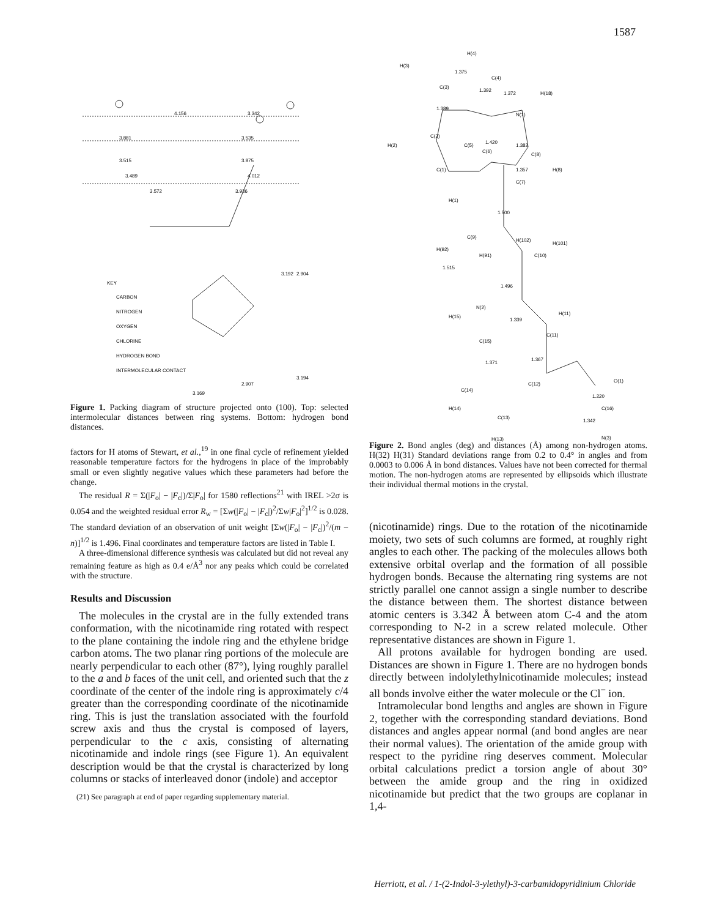1587
4.156
3.342
3.881
3.535
3.515
3.875
3.489
4.012
3.572
3.936
KEY
CARBON
NITROGEN
OXYGEN
CHLORINE
HYDROGEN BOND
INTERMOLECULAR CONTACT
3.169
2.907
3.194
3.192
2.904
Figure 1. Packing diagram of structure projected onto (100). Top: selected intermolecular distances between ring systems. Bottom: hydrogen bond distances.
factors for H atoms of Stewart, et al.,<sup>19</sup> in one final cycle of refinement yielded reasonable temperature factors for the hydrogens in place of the improbably small or even slightly negative values which these parameters had before the change.
The residual R = Σ(|F<sub>o</sub>| − |F<sub>c</sub>|)/Σ|F<sub>o</sub>| for 1580 reflections<sup>21</sup> with IREL >2σ is 0.054 and the weighted residual error R<sub>w</sub> = [Σw(|F<sub>o</sub>| − |F<sub>c</sub>|)<sup>2</sup>/Σw|F<sub>o</sub>|<sup>2</sup>]<sup>1/2</sup> is 0.028. The standard deviation of an observation of unit weight [Σw(|F<sub>o</sub>| − |F<sub>c</sub>|)<sup>2</sup>/(m − n)]<sup>1/2</sup> is 1.496. Final coordinates and temperature factors are listed in Table I.
A three-dimensional difference synthesis was calculated but did not reveal any remaining feature as high as 0.4 e/Å<sup>3</sup> nor any peaks which could be correlated with the structure.
Results and Discussion
The molecules in the crystal are in the fully extended trans conformation, with the nicotinamide ring rotated with respect to the plane containing the indole ring and the ethylene bridge carbon atoms. The two planar ring portions of the molecule are nearly perpendicular to each other (87°), lying roughly parallel to the a and b faces of the unit cell, and oriented such that the z coordinate of the center of the indole ring is approximately c/4 greater than the corresponding coordinate of the nicotinamide ring. This is just the translation associated with the fourfold screw axis and thus the crystal is composed of layers, perpendicular to the c axis, consisting of alternating nicotinamide and indole rings (see Figure 1). An equivalent description would be that the crystal is characterized by long columns or stacks of interleaved donor (indole) and acceptor
(21) See paragraph at end of paper regarding supplementary material.
H(4)
H(3)
C(3)
1.375
C(4)
1.392
1.372
H(18)
N(1)
1.389
C(5)
1.420
1.382
C(2)
H(2)
C(6)
C(8)
H(8)
C(1)
1.357
C(7)
H(1)
1.500
C(9)
H(92)
H(102)
H(101)
H(91)
C(10)
1.515
1.496
N(2)
H(11)
H(15)
1.339
C(11)
C(15)
1.371
1.367
O(1)
C(12)
C(14)
1.220
C(16)
H(14)
C(13)
1.342
H(13)
N(3)
Figure 2. Bond angles (deg) and distances (Å) among non-hydrogen atoms. H(32) H(31) Standard deviations range from 0.2 to 0.4° in angles and from 0.0003 to 0.006 Å in bond distances. Values have not been corrected for thermal motion. The non-hydrogen atoms are represented by ellipsoids which illustrate their individual thermal motions in the crystal.
(nicotinamide) rings. Due to the rotation of the nicotinamide moiety, two sets of such columns are formed, at roughly right angles to each other. The packing of the molecules allows both extensive orbital overlap and the formation of all possible hydrogen bonds. Because the alternating ring systems are not strictly parallel one cannot assign a single number to describe the distance between them. The shortest distance between atomic centers is 3.342 Å between atom C-4 and the atom corresponding to N-2 in a screw related molecule. Other representative distances are shown in Figure 1.
All protons available for hydrogen bonding are used. Distances are shown in Figure 1. There are no hydrogen bonds directly between indolylethylnicotinamide molecules; instead all bonds involve either the water molecule or the Cl<sup>−</sup> ion.
Intramolecular bond lengths and angles are shown in Figure 2, together with the corresponding standard deviations. Bond distances and angles appear normal (and bond angles are near their normal values). The orientation of the amide group with respect to the pyridine ring deserves comment. Molecular orbital calculations predict a torsion angle of about 30° between the amide group and the ring in oxidized nicotinamide but predict that the two groups are coplanar in 1,4-
Herriott, et al. / 1-(2-Indol-3-ylethyl)-3-carbamidopyridinium Chloride